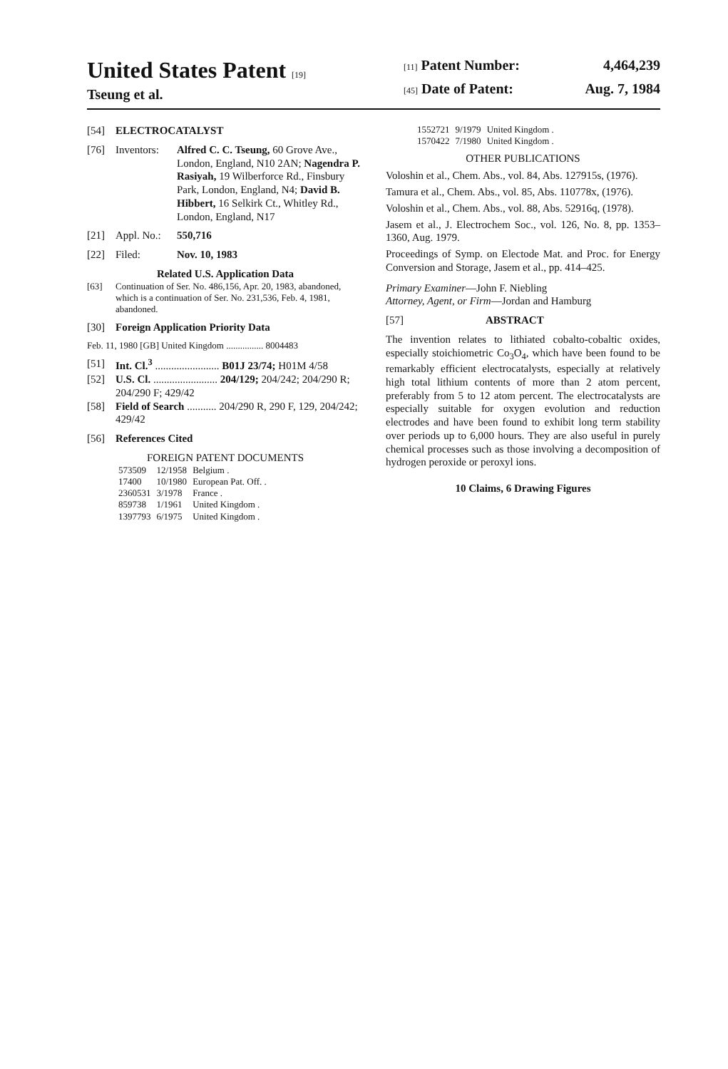United States Patent [19]
Tseung et al.
[11] Patent Number: 4,464,239
[45] Date of Patent: Aug. 7, 1984
[54] ELECTROCATALYST
[76] Inventors: Alfred C. C. Tseung, 60 Grove Ave., London, England, N10 2AN; Nagendra P. Rasiyah, 19 Wilberforce Rd., Finsbury Park, London, England, N4; David B. Hibbert, 16 Selkirk Ct., Whitley Rd., London, England, N17
[21] Appl. No.: 550,716
[22] Filed: Nov. 10, 1983
Related U.S. Application Data
[63] Continuation of Ser. No. 486,156, Apr. 20, 1983, abandoned, which is a continuation of Ser. No. 231,536, Feb. 4, 1981, abandoned.
[30] Foreign Application Priority Data
Feb. 11, 1980 [GB] United Kingdom ................ 8004483
[51] Int. Cl.<sup>3</sup> ........................ B01J 23/74; H01M 4/58
[52] U.S. Cl. ........................ 204/129; 204/242; 204/290 R; 204/290 F; 429/42
[58] Field of Search ........... 204/290 R, 290 F, 129, 204/242; 429/42
[56] References Cited
FOREIGN PATENT DOCUMENTS
| 573509 | 12/1958 | Belgium . |
| 17400 | 10/1980 | European Pat. Off. . |
| 2360531 | 3/1978 | France . |
| 859738 | 1/1961 | United Kingdom . |
| 1397793 | 6/1975 | United Kingdom . |
| 1552721 | 9/1979 | United Kingdom . |
| 1570422 | 7/1980 | United Kingdom . |
OTHER PUBLICATIONS
Voloshin et al., Chem. Abs., vol. 84, Abs. 127915s, (1976).
Tamura et al., Chem. Abs., vol. 85, Abs. 110778x, (1976).
Voloshin et al., Chem. Abs., vol. 88, Abs. 52916q, (1978).
Jasem et al., J. Electrochem Soc., vol. 126, No. 8, pp. 1353–1360, Aug. 1979.
Proceedings of Symp. on Electode Mat. and Proc. for Energy Conversion and Storage, Jasem et al., pp. 414–425.
Primary Examiner—John F. Niebling
Attorney, Agent, or Firm—Jordan and Hamburg
[57] ABSTRACT
The invention relates to lithiated cobalto-cobaltic oxides, especially stoichiometric Co<sub>3</sub>O<sub>4</sub>, which have been found to be remarkably efficient electrocatalysts, especially at relatively high total lithium contents of more than 2 atom percent, preferably from 5 to 12 atom percent. The electrocatalysts are especially suitable for oxygen evolution and reduction electrodes and have been found to exhibit long term stability over periods up to 6,000 hours. They are also useful in purely chemical processes such as those involving a decomposition of hydrogen peroxide or peroxyl ions.
10 Claims, 6 Drawing Figures